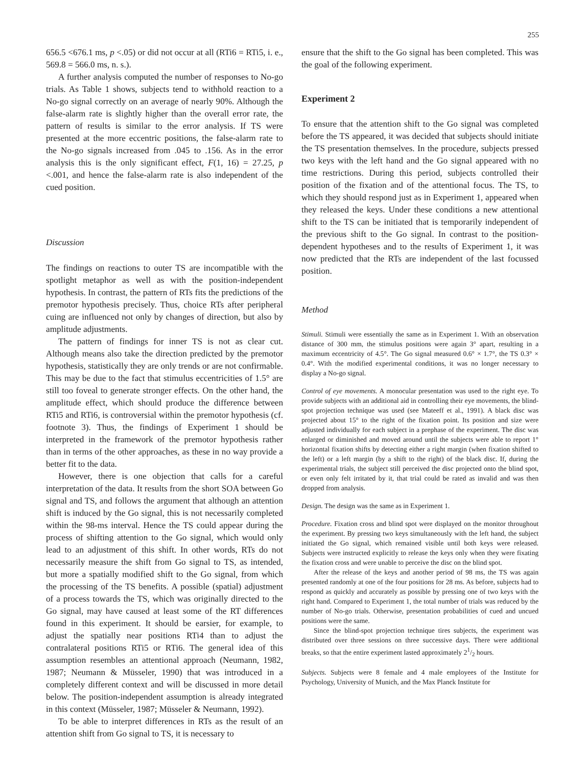255
656.5 <676.1 ms, p <.05) or did not occur at all (RTi6 = RTi5, i. e., 569.8 = 566.0 ms, n. s.).
A further analysis computed the number of responses to No-go trials. As Table 1 shows, subjects tend to withhold reaction to a No-go signal correctly on an average of nearly 90%. Although the false-alarm rate is slightly higher than the overall error rate, the pattern of results is similar to the error analysis. If TS were presented at the more eccentric positions, the false-alarm rate to the No-go signals increased from .045 to .156. As in the error analysis this is the only significant effect, F(1, 16) = 27.25, p <.001, and hence the false-alarm rate is also independent of the cued position.
Discussion
The findings on reactions to outer TS are incompatible with the spotlight metaphor as well as with the position-independent hypothesis. In contrast, the pattern of RTs fits the predictions of the premotor hypothesis precisely. Thus, choice RTs after peripheral cuing are influenced not only by changes of direction, but also by amplitude adjustments.
The pattern of findings for inner TS is not as clear cut. Although means also take the direction predicted by the premotor hypothesis, statistically they are only trends or are not confirmable. This may be due to the fact that stimulus eccentricities of 1.5° are still too foveal to generate stronger effects. On the other hand, the amplitude effect, which should produce the difference between RTi5 and RTi6, is controversial within the premotor hypothesis (cf. footnote 3). Thus, the findings of Experiment 1 should be interpreted in the framework of the premotor hypothesis rather than in terms of the other approaches, as these in no way provide a better fit to the data.
However, there is one objection that calls for a careful interpretation of the data. It results from the short SOA between Go signal and TS, and follows the argument that although an attention shift is induced by the Go signal, this is not necessarily completed within the 98-ms interval. Hence the TS could appear during the process of shifting attention to the Go signal, which would only lead to an adjustment of this shift. In other words, RTs do not necessarily measure the shift from Go signal to TS, as intended, but more a spatially modified shift to the Go signal, from which the processing of the TS benefits. A possible (spatial) adjustment of a process towards the TS, which was originally directed to the Go signal, may have caused at least some of the RT differences found in this experiment. It should be earsier, for example, to adjust the spatially near positions RTi4 than to adjust the contralateral positions RTi5 or RTi6. The general idea of this assumption resembles an attentional approach (Neumann, 1982, 1987; Neumann & Müsseler, 1990) that was introduced in a completely different context and will be discussed in more detail below. The position-independent assumption is already integrated in this context (Müsseler, 1987; Müsseler & Neumann, 1992).
To be able to interpret differences in RTs as the result of an attention shift from Go signal to TS, it is necessary to
ensure that the shift to the Go signal has been completed. This was the goal of the following experiment.
Experiment 2
To ensure that the attention shift to the Go signal was completed before the TS appeared, it was decided that subjects should initiate the TS presentation themselves. In the procedure, subjects pressed two keys with the left hand and the Go signal appeared with no time restrictions. During this period, subjects controlled their position of the fixation and of the attentional focus. The TS, to which they should respond just as in Experiment 1, appeared when they released the keys. Under these conditions a new attentional shift to the TS can be initiated that is temporarily independent of the previous shift to the Go signal. In contrast to the position-dependent hypotheses and to the results of Experiment 1, it was now predicted that the RTs are independent of the last focussed position.
Method
Stimuli. Stimuli were essentially the same as in Experiment 1. With an observation distance of 300 mm, the stimulus positions were again 3° apart, resulting in a maximum eccentricity of 4.5°. The Go signal measured 0.6° × 1.7°, the TS 0.3° × 0.4°. With the modified experimental conditions, it was no longer necessary to display a No-go signal.
Control of eye movements. A monocular presentation was used to the right eye. To provide subjects with an additional aid in controlling their eye movements, the blind-spot projection technique was used (see Mateeff et al., 1991). A black disc was projected about 15° to the right of the fixation point. Its position and size were adjusted individually for each subject in a prephase of the experiment. The disc was enlarged or diminished and moved around until the subjects were able to report 1° horizontal fixation shifts by detecting either a right margin (when fixation shifted to the left) or a left margin (by a shift to the right) of the black disc. If, during the experimental trials, the subject still perceived the disc projected onto the blind spot, or even only felt irritated by it, that trial could be rated as invalid and was then dropped from analysis.
Design. The design was the same as in Experiment 1.
Procedure. Fixation cross and blind spot were displayed on the monitor throughout the experiment. By pressing two keys simultaneously with the left hand, the subject initiated the Go signal, which remained visible until both keys were released. Subjects were instructed explicitly to release the keys only when they were fixating the fixation cross and were unable to perceive the disc on the blind spot.
After the release of the keys and another period of 98 ms, the TS was again presented randomly at one of the four positions for 28 ms. As before, subjects had to respond as quickly and accurately as possible by pressing one of two keys with the right hand. Compared to Experiment 1, the total number of trials was reduced by the number of No-go trials. Otherwise, presentation probabilities of cued and uncued positions were the same.
Since the blind-spot projection technique tires subjects, the experiment was distributed over three sessions on three successive days. There were additional breaks, so that the entire experiment lasted approximately 21/2 hours.
Subjects. Subjects were 8 female and 4 male employees of the Institute for Psychology, University of Munich, and the Max Planck Institute for